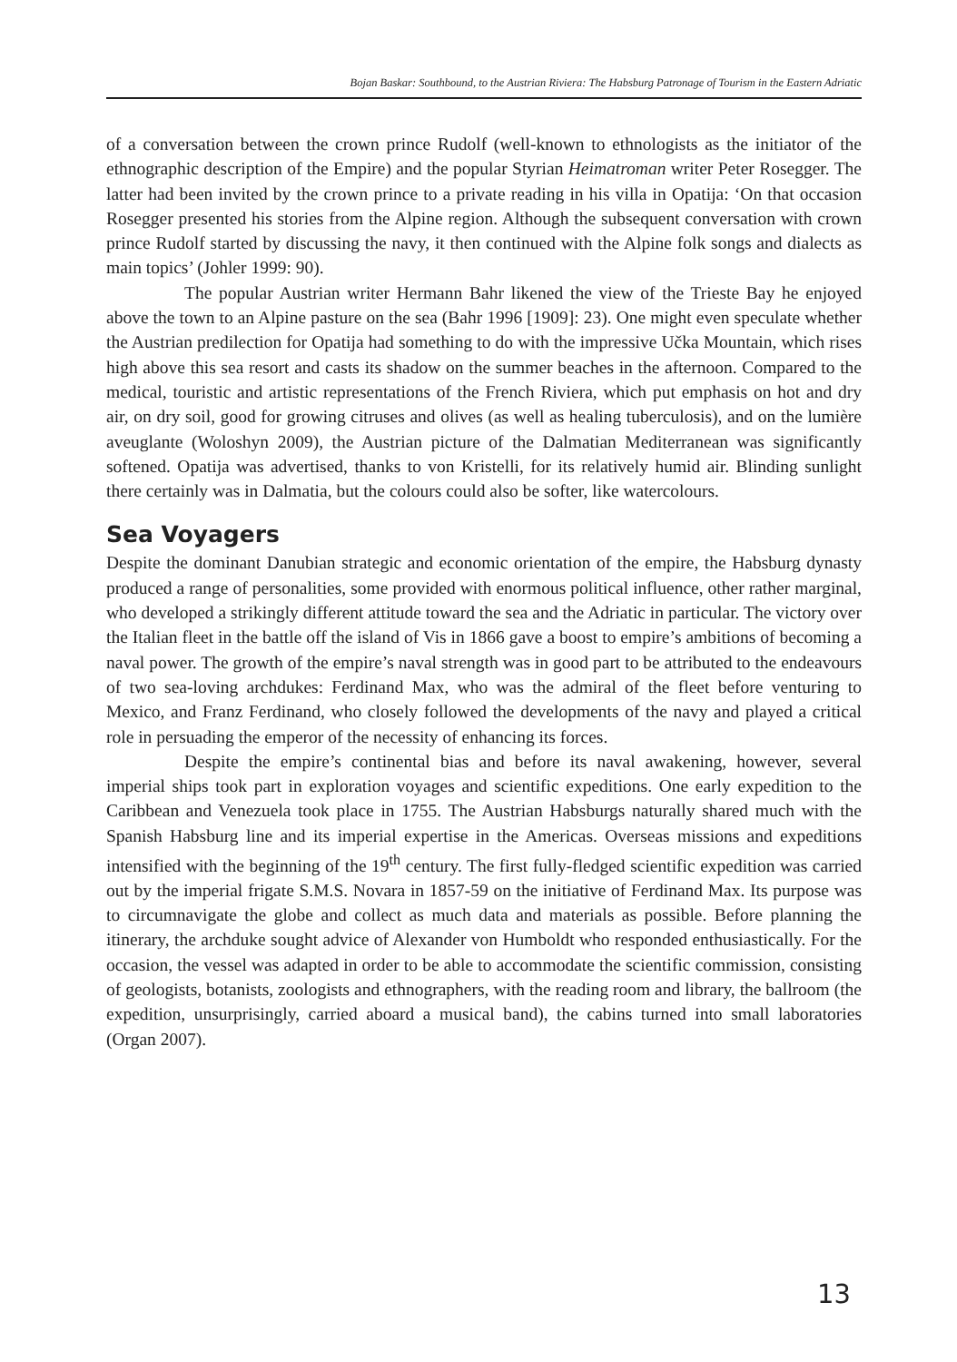Bojan Baskar: Southbound, to the Austrian Riviera: The Habsburg Patronage of Tourism in the Eastern Adriatic
of a conversation between the crown prince Rudolf (well-known to ethnologists as the initiator of the ethnographic description of the Empire) and the popular Styrian Heimatroman writer Peter Rosegger. The latter had been invited by the crown prince to a private reading in his villa in Opatija: ‘On that occasion Rosegger presented his stories from the Alpine region. Although the subsequent conversation with crown prince Rudolf started by discussing the navy, it then continued with the Alpine folk songs and dialects as main topics’ (Johler 1999: 90).
The popular Austrian writer Hermann Bahr likened the view of the Trieste Bay he enjoyed above the town to an Alpine pasture on the sea (Bahr 1996 [1909]: 23). One might even speculate whether the Austrian predilection for Opatija had something to do with the impressive Učka Mountain, which rises high above this sea resort and casts its shadow on the summer beaches in the afternoon. Compared to the medical, touristic and artistic representations of the French Riviera, which put emphasis on hot and dry air, on dry soil, good for growing citruses and olives (as well as healing tuberculosis), and on the lumière aveuglante (Woloshyn 2009), the Austrian picture of the Dalmatian Mediterranean was significantly softened. Opatija was advertised, thanks to von Kristelli, for its relatively humid air. Blinding sunlight there certainly was in Dalmatia, but the colours could also be softer, like watercolours.
Sea Voyagers
Despite the dominant Danubian strategic and economic orientation of the empire, the Habsburg dynasty produced a range of personalities, some provided with enormous political influence, other rather marginal, who developed a strikingly different attitude toward the sea and the Adriatic in particular. The victory over the Italian fleet in the battle off the island of Vis in 1866 gave a boost to empire’s ambitions of becoming a naval power. The growth of the empire’s naval strength was in good part to be attributed to the endeavours of two sea-loving archdukes: Ferdinand Max, who was the admiral of the fleet before venturing to Mexico, and Franz Ferdinand, who closely followed the developments of the navy and played a critical role in persuading the emperor of the necessity of enhancing its forces.
Despite the empire’s continental bias and before its naval awakening, however, several imperial ships took part in exploration voyages and scientific expeditions. One early expedition to the Caribbean and Venezuela took place in 1755. The Austrian Habsburgs naturally shared much with the Spanish Habsburg line and its imperial expertise in the Americas. Overseas missions and expeditions intensified with the beginning of the 19<sup>th</sup> century. The first fully-fledged scientific expedition was carried out by the imperial frigate S.M.S. Novara in 1857-59 on the initiative of Ferdinand Max. Its purpose was to circumnavigate the globe and collect as much data and materials as possible. Before planning the itinerary, the archduke sought advice of Alexander von Humboldt who responded enthusiastically. For the occasion, the vessel was adapted in order to be able to accommodate the scientific commission, consisting of geologists, botanists, zoologists and ethnographers, with the reading room and library, the ballroom (the expedition, unsurprisingly, carried aboard a musical band), the cabins turned into small laboratories (Organ 2007).
13